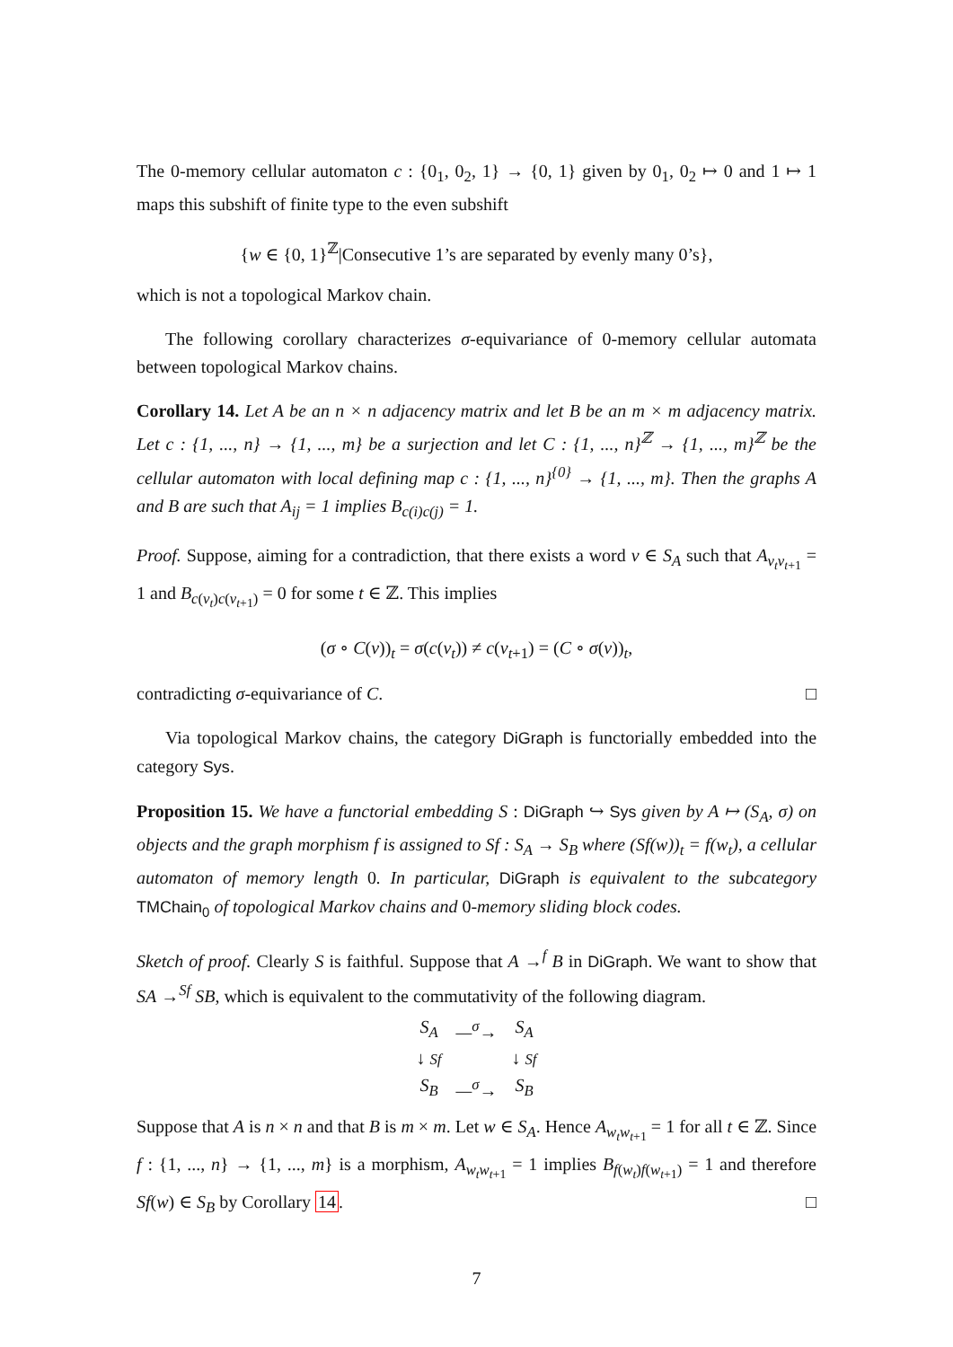The 0-memory cellular automaton c : {0<sub>1</sub>, 0<sub>2</sub>, 1} → {0, 1} given by 0<sub>1</sub>, 0<sub>2</sub> ↦ 0 and 1 ↦ 1 maps this subshift of finite type to the even subshift
{w ∈ {0, 1}<sup>ℤ</sup>|Consecutive 1’s are separated by evenly many 0’s},
which is not a topological Markov chain.
The following corollary characterizes σ-equivariance of 0-memory cellular automata between topological Markov chains.
Corollary 14. Let A be an n × n adjacency matrix and let B be an m × m adjacency matrix. Let c : {1, ..., n} → {1, ..., m} be a surjection and let C : {1, ..., n}<sup>ℤ</sup> → {1, ..., m}<sup>ℤ</sup> be the cellular automaton with local defining map c : {1, ..., n}<sup>{0}</sup> → {1, ..., m}. Then the graphs A and B are such that A<sub>ij</sub> = 1 implies B<sub>c(i)c(j)</sub> = 1.
Proof. Suppose, aiming for a contradiction, that there exists a word v ∈ S<sub>A</sub> such that A<sub>v<sub>t</sub>v<sub>t+1</sub></sub> = 1 and B<sub>c(v<sub>t</sub>)c(v<sub>t+1</sub>)</sub> = 0 for some t ∈ ℤ. This implies
(σ ∘ C(v))<sub>t</sub> = σ(c(v<sub>t</sub>)) ≠ c(v<sub>t+1</sub>) = (C ∘ σ(v))<sub>t</sub>,
contradicting σ-equivariance of C. □
Via topological Markov chains, the category DiGraph is functorially embedded into the category Sys.
Proposition 15. We have a functorial embedding S : DiGraph ↪ Sys given by A ↦ (S<sub>A</sub>, σ) on objects and the graph morphism f is assigned to Sf : S<sub>A</sub> → S<sub>B</sub> where (Sf(w))<sub>t</sub> = f(w<sub>t</sub>), a cellular automaton of memory length 0. In particular, DiGraph is equivalent to the subcategory TMChain<sub>0</sub> of topological Markov chains and 0-memory sliding block codes.
Sketch of proof. Clearly S is faithful. Suppose that A →<sup>f</sup> B in DiGraph. We want to show that SA →<sup>Sf</sup> SB, which is equivalent to the commutativity of the following diagram.
| S<sub>A</sub> | —<sup>σ</sup>→ | S<sub>A</sub> |
| ↓ Sf | | ↓ Sf |
| S<sub>B</sub> | —<sup>σ</sup>→ | S<sub>B</sub> |
Suppose that A is n × n and that B is m × m. Let w ∈ S<sub>A</sub>. Hence A<sub>w<sub>t</sub>w<sub>t+1</sub></sub> = 1 for all t ∈ ℤ. Since f : {1, ..., n} → {1, ..., m} is a morphism, A<sub>w<sub>t</sub>w<sub>t+1</sub></sub> = 1 implies B<sub>f(w<sub>t</sub>)f(w<sub>t+1</sub>)</sub> = 1 and therefore Sf(w) ∈ S<sub>B</sub> by Corollary 14. □
7